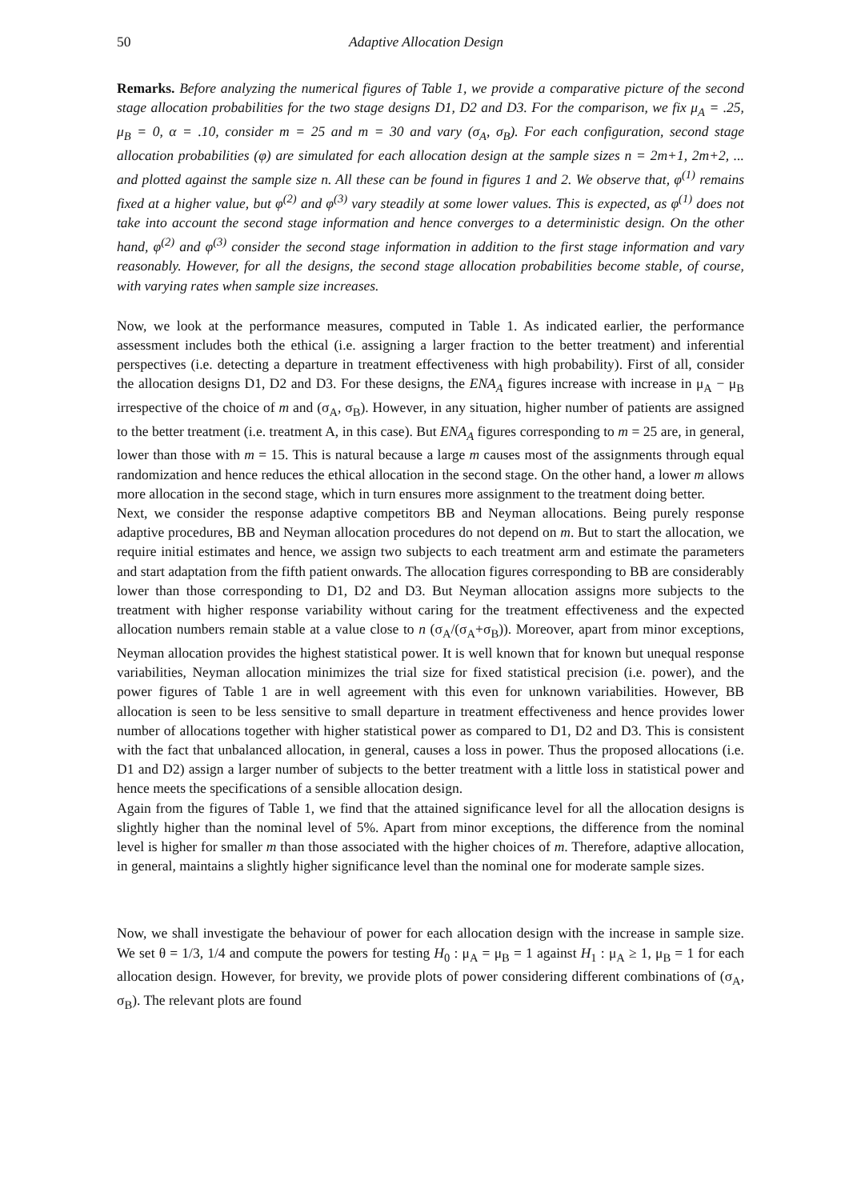50 Adaptive Allocation Design
Remarks. Before analyzing the numerical figures of Table 1, we provide a comparative picture of the second stage allocation probabilities for the two stage designs D1, D2 and D3. For the comparison, we fix μ<sub>A</sub> = .25, μ<sub>B</sub> = 0, α = .10, consider m = 25 and m = 30 and vary (σ<sub>A</sub>, σ<sub>B</sub>). For each configuration, second stage allocation probabilities (φ) are simulated for each allocation design at the sample sizes n = 2m+1, 2m+2, ... and plotted against the sample size n. All these can be found in figures 1 and 2. We observe that, φ<sup>(1)</sup> remains fixed at a higher value, but φ<sup>(2)</sup> and φ<sup>(3)</sup> vary steadily at some lower values. This is expected, as φ<sup>(1)</sup> does not take into account the second stage information and hence converges to a deterministic design. On the other hand, φ<sup>(2)</sup> and φ<sup>(3)</sup> consider the second stage information in addition to the first stage information and vary reasonably. However, for all the designs, the second stage allocation probabilities become stable, of course, with varying rates when sample size increases.
Now, we look at the performance measures, computed in Table 1. As indicated earlier, the performance assessment includes both the ethical (i.e. assigning a larger fraction to the better treatment) and inferential perspectives (i.e. detecting a departure in treatment effectiveness with high probability). First of all, consider the allocation designs D1, D2 and D3. For these designs, the ENA<sub>A</sub> figures increase with increase in μ<sub>A</sub> − μ<sub>B</sub> irrespective of the choice of m and (σ<sub>A</sub>, σ<sub>B</sub>). However, in any situation, higher number of patients are assigned to the better treatment (i.e. treatment A, in this case). But ENA<sub>A</sub> figures corresponding to m = 25 are, in general, lower than those with m = 15. This is natural because a large m causes most of the assignments through equal randomization and hence reduces the ethical allocation in the second stage. On the other hand, a lower m allows more allocation in the second stage, which in turn ensures more assignment to the treatment doing better.
Next, we consider the response adaptive competitors BB and Neyman allocations. Being purely response adaptive procedures, BB and Neyman allocation procedures do not depend on m. But to start the allocation, we require initial estimates and hence, we assign two subjects to each treatment arm and estimate the parameters and start adaptation from the fifth patient onwards. The allocation figures corresponding to BB are considerably lower than those corresponding to D1, D2 and D3. But Neyman allocation assigns more subjects to the treatment with higher response variability without caring for the treatment effectiveness and the expected allocation numbers remain stable at a value close to n (σ<sub>A</sub>/(σ<sub>A</sub>+σ<sub>B</sub>)). Moreover, apart from minor exceptions, Neyman allocation provides the highest statistical power. It is well known that for known but unequal response variabilities, Neyman allocation minimizes the trial size for fixed statistical precision (i.e. power), and the power figures of Table 1 are in well agreement with this even for unknown variabilities. However, BB allocation is seen to be less sensitive to small departure in treatment effectiveness and hence provides lower number of allocations together with higher statistical power as compared to D1, D2 and D3. This is consistent with the fact that unbalanced allocation, in general, causes a loss in power. Thus the proposed allocations (i.e. D1 and D2) assign a larger number of subjects to the better treatment with a little loss in statistical power and hence meets the specifications of a sensible allocation design.
Again from the figures of Table 1, we find that the attained significance level for all the allocation designs is slightly higher than the nominal level of 5%. Apart from minor exceptions, the difference from the nominal level is higher for smaller m than those associated with the higher choices of m. Therefore, adaptive allocation, in general, maintains a slightly higher significance level than the nominal one for moderate sample sizes.
Now, we shall investigate the behaviour of power for each allocation design with the increase in sample size. We set θ = 1/3, 1/4 and compute the powers for testing H<sub>0</sub> : μ<sub>A</sub> = μ<sub>B</sub> = 1 against H<sub>1</sub> : μ<sub>A</sub> ≥ 1, μ<sub>B</sub> = 1 for each allocation design. However, for brevity, we provide plots of power considering different combinations of (σ<sub>A</sub>, σ<sub>B</sub>). The relevant plots are found